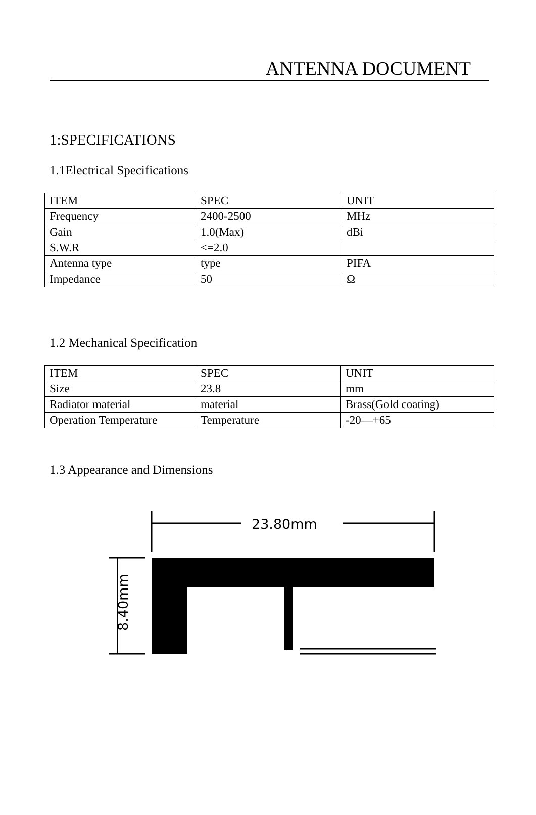ANTENNA DOCUMENT
1:SPECIFICATIONS
1.1Electrical Specifications
| ITEM | SPEC | UNIT |
| Frequency | 2400-2500 | MHz |
| Gain | 1.0(Max) | dBi |
| S.W.R | <=2.0 | |
| Antenna type | type | PIFA |
| Impedance | 50 | Ω |
1.2 Mechanical Specification
| ITEM | SPEC | UNIT |
| Size | 23.8 | mm |
| Radiator material | material | Brass(Gold coating) |
| Operation Temperature | Temperature | -20—+65 |
1.3 Appearance and Dimensions
23.80mm
8.40mm